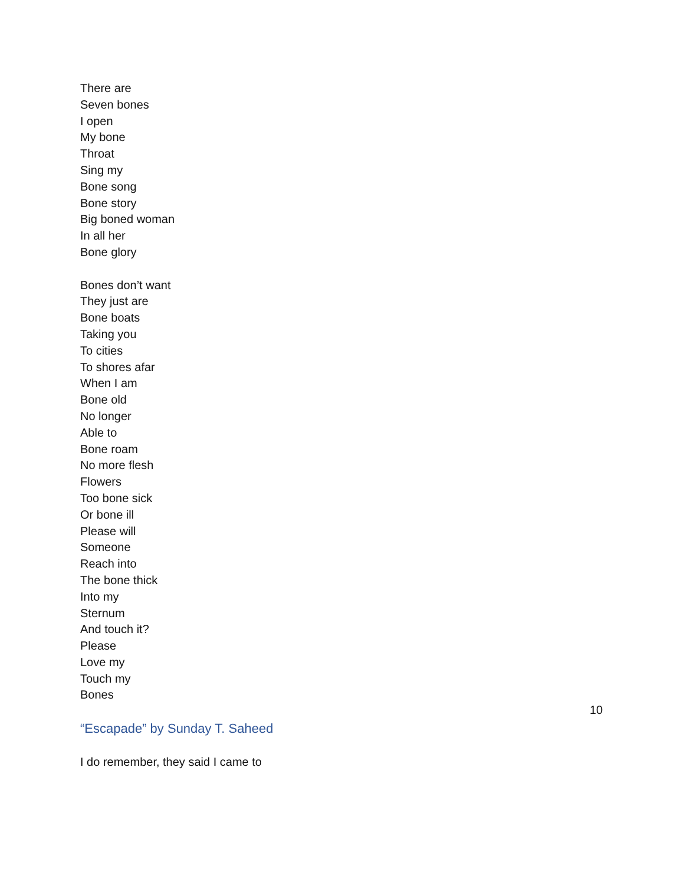There are
Seven bones
I open
My bone
Throat
Sing my
Bone song
Bone story
Big boned woman
In all her
Bone glory
Bones don’t want
They just are
Bone boats
Taking you
To cities
To shores afar
When I am
Bone old
No longer
Able to
Bone roam
No more flesh
Flowers
Too bone sick
Or bone ill
Please will
Someone
Reach into
The bone thick
Into my
Sternum
And touch it?
Please
Love my
Touch my
Bones
“Escapade” by Sunday T. Saheed
I do remember, they said I came to
10